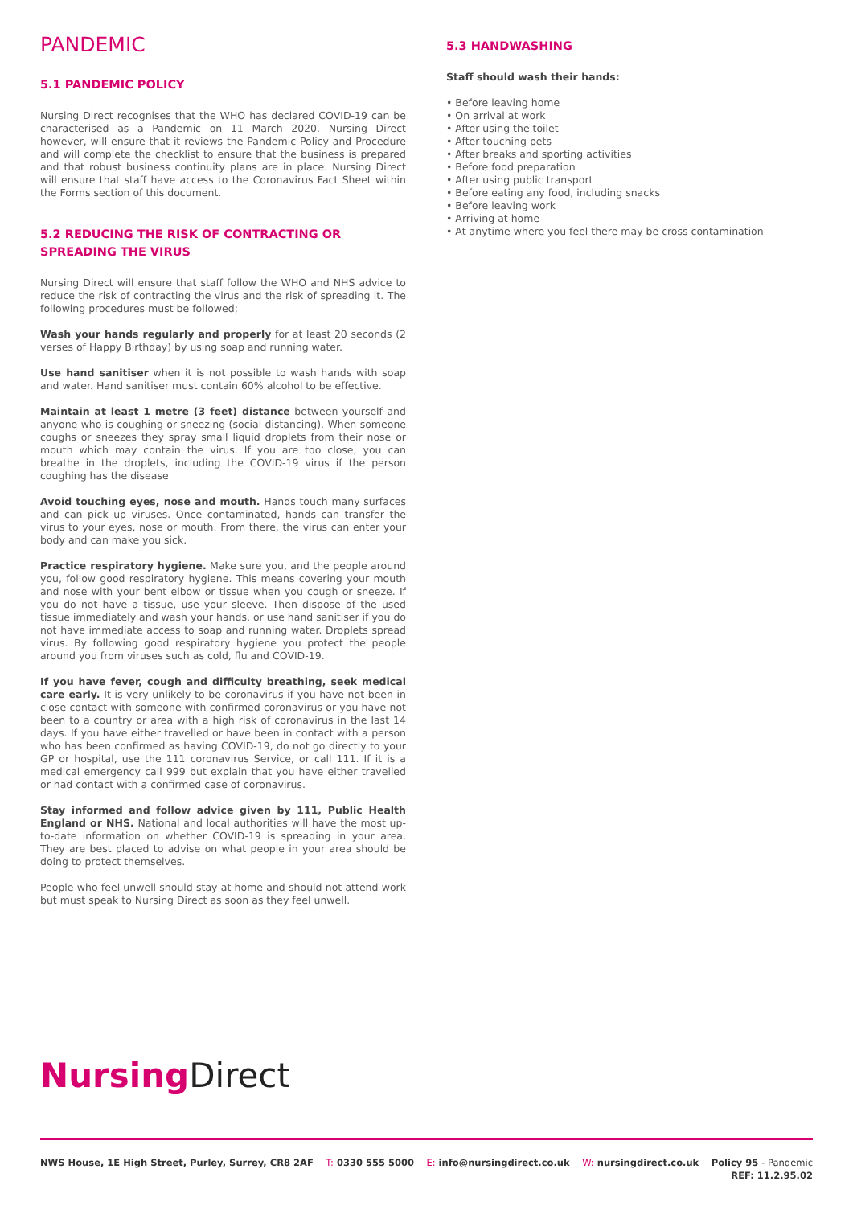PANDEMIC
5.1 PANDEMIC POLICY
Nursing Direct recognises that the WHO has declared COVID-19 can be characterised as a Pandemic on 11 March 2020. Nursing Direct however, will ensure that it reviews the Pandemic Policy and Procedure and will complete the checklist to ensure that the business is prepared and that robust business continuity plans are in place. Nursing Direct will ensure that staff have access to the Coronavirus Fact Sheet within the Forms section of this document.
5.2 REDUCING THE RISK OF CONTRACTING OR SPREADING THE VIRUS
Nursing Direct will ensure that staff follow the WHO and NHS advice to reduce the risk of contracting the virus and the risk of spreading it. The following procedures must be followed;
Wash your hands regularly and properly for at least 20 seconds (2 verses of Happy Birthday) by using soap and running water.
Use hand sanitiser when it is not possible to wash hands with soap and water. Hand sanitiser must contain 60% alcohol to be effective.
Maintain at least 1 metre (3 feet) distance between yourself and anyone who is coughing or sneezing (social distancing). When someone coughs or sneezes they spray small liquid droplets from their nose or mouth which may contain the virus. If you are too close, you can breathe in the droplets, including the COVID-19 virus if the person coughing has the disease
Avoid touching eyes, nose and mouth. Hands touch many surfaces and can pick up viruses. Once contaminated, hands can transfer the virus to your eyes, nose or mouth. From there, the virus can enter your body and can make you sick.
Practice respiratory hygiene. Make sure you, and the people around you, follow good respiratory hygiene. This means covering your mouth and nose with your bent elbow or tissue when you cough or sneeze. If you do not have a tissue, use your sleeve. Then dispose of the used tissue immediately and wash your hands, or use hand sanitiser if you do not have immediate access to soap and running water. Droplets spread virus. By following good respiratory hygiene you protect the people around you from viruses such as cold, flu and COVID-19.
If you have fever, cough and difficulty breathing, seek medical care early. It is very unlikely to be coronavirus if you have not been in close contact with someone with confirmed coronavirus or you have not been to a country or area with a high risk of coronavirus in the last 14 days. If you have either travelled or have been in contact with a person who has been confirmed as having COVID-19, do not go directly to your GP or hospital, use the 111 coronavirus Service, or call 111. If it is a medical emergency call 999 but explain that you have either travelled or had contact with a confirmed case of coronavirus.
Stay informed and follow advice given by 111, Public Health England or NHS. National and local authorities will have the most up-to-date information on whether COVID-19 is spreading in your area. They are best placed to advise on what people in your area should be doing to protect themselves.
People who feel unwell should stay at home and should not attend work but must speak to Nursing Direct as soon as they feel unwell.
5.3 HANDWASHING
Staff should wash their hands:
• Before leaving home
• On arrival at work
• After using the toilet
• After touching pets
• After breaks and sporting activities
• Before food preparation
• After using public transport
• Before eating any food, including snacks
• Before leaving work
• Arriving at home
• At anytime where you feel there may be cross contamination
Nursing Direct
NWS House, 1E High Street, Purley, Surrey, CR8 2AF
T: 0330 555 5000 E: info@nursingdirect.co.uk W: nursingdirect.co.uk Policy 95 - Pandemic
REF: 11.2.95.02